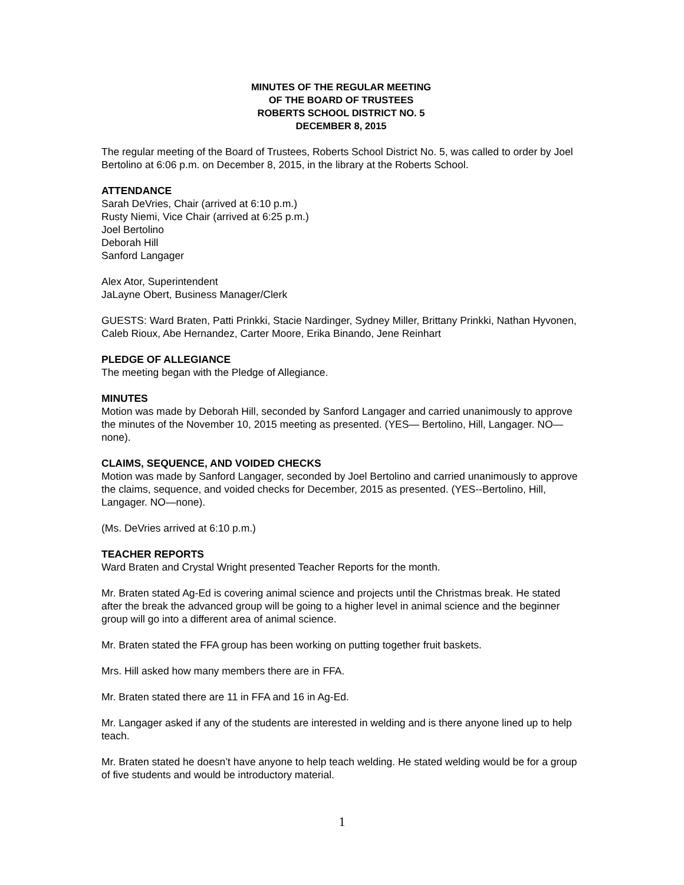MINUTES OF THE REGULAR MEETING
OF THE BOARD OF TRUSTEES
ROBERTS SCHOOL DISTRICT NO. 5
DECEMBER 8, 2015
The regular meeting of the Board of Trustees, Roberts School District No. 5, was called to order by Joel Bertolino at 6:06 p.m. on December 8, 2015, in the library at the Roberts School.
ATTENDANCE
Sarah DeVries, Chair (arrived at 6:10 p.m.)
Rusty Niemi, Vice Chair (arrived at 6:25 p.m.)
Joel Bertolino
Deborah Hill
Sanford Langager
Alex Ator, Superintendent
JaLayne Obert, Business Manager/Clerk
GUESTS: Ward Braten, Patti Prinkki, Stacie Nardinger, Sydney Miller, Brittany Prinkki, Nathan Hyvonen, Caleb Rioux, Abe Hernandez, Carter Moore, Erika Binando, Jene Reinhart
PLEDGE OF ALLEGIANCE
The meeting began with the Pledge of Allegiance.
MINUTES
Motion was made by Deborah Hill, seconded by Sanford Langager and carried unanimously to approve the minutes of the November 10, 2015 meeting as presented. (YES— Bertolino, Hill, Langager. NO—none).
CLAIMS, SEQUENCE, AND VOIDED CHECKS
Motion was made by Sanford Langager, seconded by Joel Bertolino and carried unanimously to approve the claims, sequence, and voided checks for December, 2015 as presented. (YES--Bertolino, Hill, Langager. NO—none).
(Ms. DeVries arrived at 6:10 p.m.)
TEACHER REPORTS
Ward Braten and Crystal Wright presented Teacher Reports for the month.
Mr. Braten stated Ag-Ed is covering animal science and projects until the Christmas break. He stated after the break the advanced group will be going to a higher level in animal science and the beginner group will go into a different area of animal science.
Mr. Braten stated the FFA group has been working on putting together fruit baskets.
Mrs. Hill asked how many members there are in FFA.
Mr. Braten stated there are 11 in FFA and 16 in Ag-Ed.
Mr. Langager asked if any of the students are interested in welding and is there anyone lined up to help teach.
Mr. Braten stated he doesn’t have anyone to help teach welding. He stated welding would be for a group of five students and would be introductory material.
1